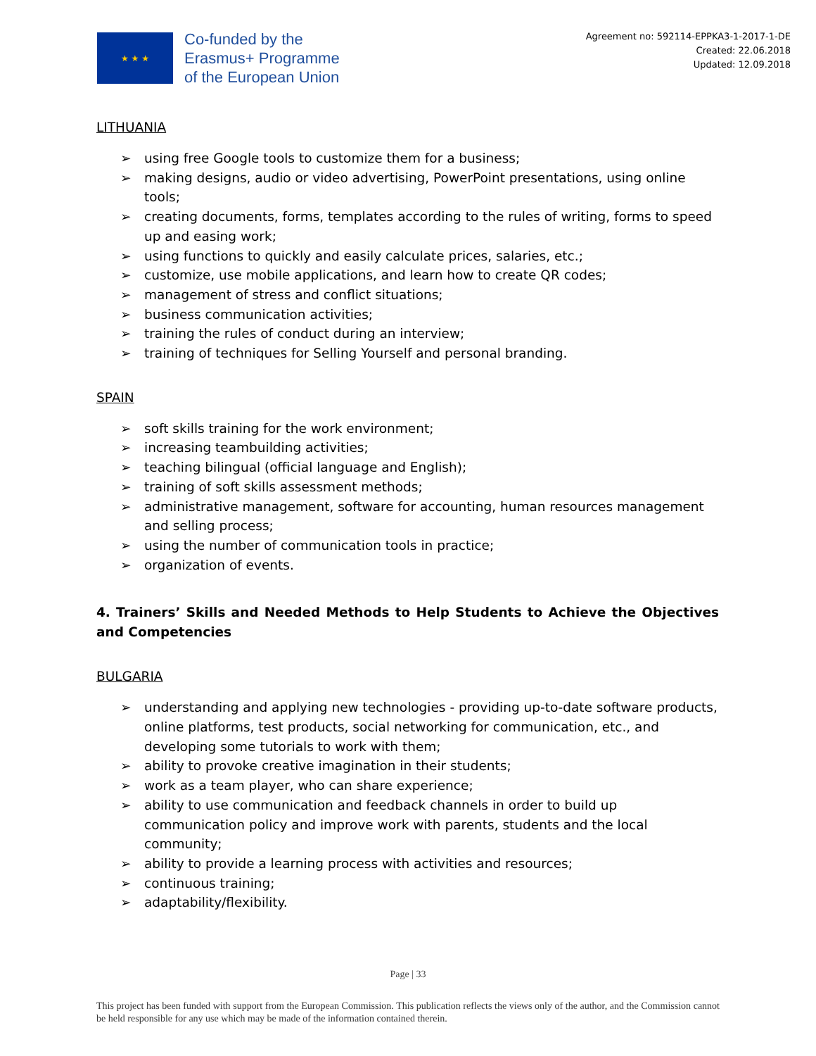★ ★ ★
Co-funded by the
Erasmus+ Programme
of the European Union
Agreement no: 592114-EPPKA3-1-2017-1-DE
Created: 22.06.2018
Updated: 12.09.2018
LITHUANIA
➢ using free Google tools to customize them for a business;
➢ making designs, audio or video advertising, PowerPoint presentations, using online tools;
➢ creating documents, forms, templates according to the rules of writing, forms to speed up and easing work;
➢ using functions to quickly and easily calculate prices, salaries, etc.;
➢ customize, use mobile applications, and learn how to create QR codes;
➢ management of stress and conflict situations;
➢ business communication activities;
➢ training the rules of conduct during an interview;
➢ training of techniques for Selling Yourself and personal branding.
SPAIN
➢ soft skills training for the work environment;
➢ increasing teambuilding activities;
➢ teaching bilingual (official language and English);
➢ training of soft skills assessment methods;
➢ administrative management, software for accounting, human resources management and selling process;
➢ using the number of communication tools in practice;
➢ organization of events.
4. Trainers’ Skills and Needed Methods to Help Students to Achieve the Objectives and Competencies
BULGARIA
➢ understanding and applying new technologies - providing up-to-date software products, online platforms, test products, social networking for communication, etc., and developing some tutorials to work with them;
➢ ability to provoke creative imagination in their students;
➢ work as a team player, who can share experience;
➢ ability to use communication and feedback channels in order to build up communication policy and improve work with parents, students and the local community;
➢ ability to provide a learning process with activities and resources;
➢ continuous training;
➢ adaptability/flexibility.
Page | 33
This project has been funded with support from the European Commission. This publication reflects the views only of the author, and the Commission cannot be held responsible for any use which may be made of the information contained therein.